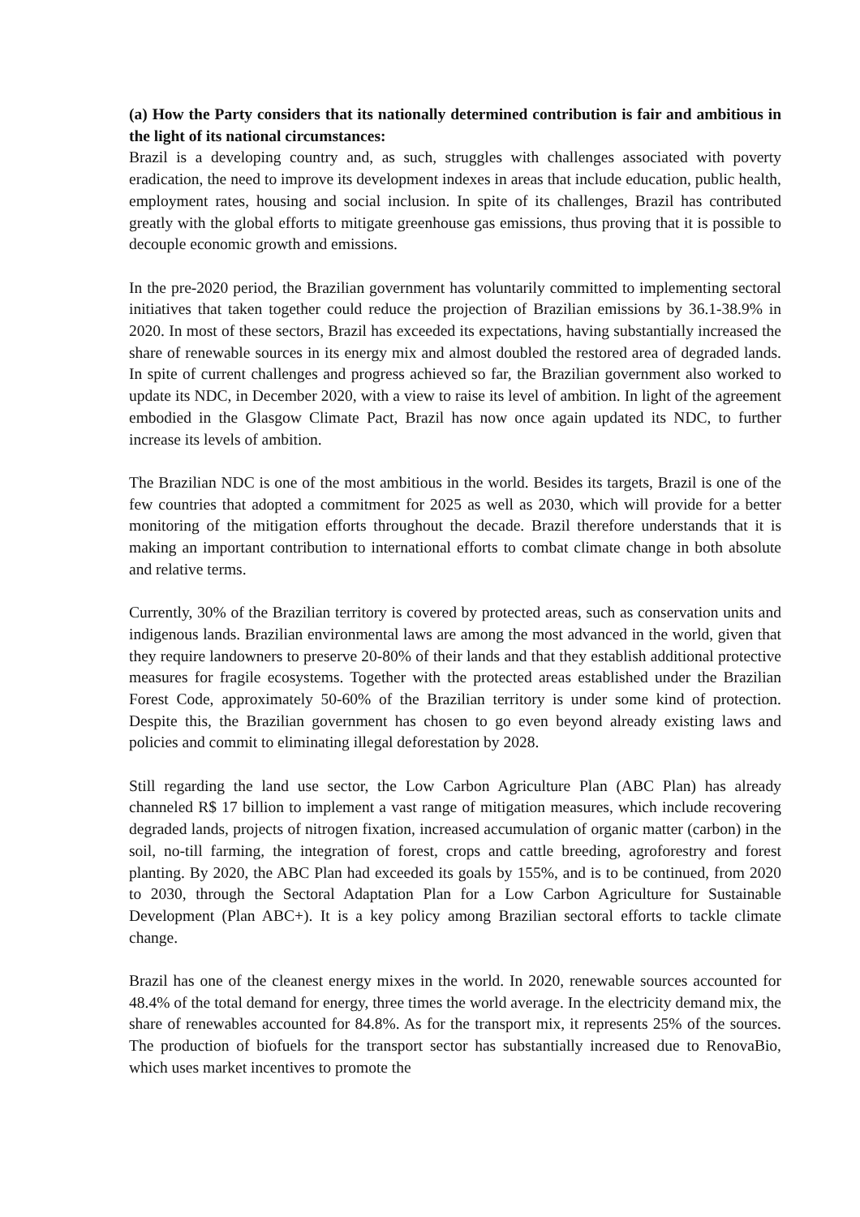(a) How the Party considers that its nationally determined contribution is fair and ambitious in the light of its national circumstances:
Brazil is a developing country and, as such, struggles with challenges associated with poverty eradication, the need to improve its development indexes in areas that include education, public health, employment rates, housing and social inclusion. In spite of its challenges, Brazil has contributed greatly with the global efforts to mitigate greenhouse gas emissions, thus proving that it is possible to decouple economic growth and emissions.
In the pre-2020 period, the Brazilian government has voluntarily committed to implementing sectoral initiatives that taken together could reduce the projection of Brazilian emissions by 36.1-38.9% in 2020. In most of these sectors, Brazil has exceeded its expectations, having substantially increased the share of renewable sources in its energy mix and almost doubled the restored area of degraded lands. In spite of current challenges and progress achieved so far, the Brazilian government also worked to update its NDC, in December 2020, with a view to raise its level of ambition. In light of the agreement embodied in the Glasgow Climate Pact, Brazil has now once again updated its NDC, to further increase its levels of ambition.
The Brazilian NDC is one of the most ambitious in the world. Besides its targets, Brazil is one of the few countries that adopted a commitment for 2025 as well as 2030, which will provide for a better monitoring of the mitigation efforts throughout the decade. Brazil therefore understands that it is making an important contribution to international efforts to combat climate change in both absolute and relative terms.
Currently, 30% of the Brazilian territory is covered by protected areas, such as conservation units and indigenous lands. Brazilian environmental laws are among the most advanced in the world, given that they require landowners to preserve 20-80% of their lands and that they establish additional protective measures for fragile ecosystems. Together with the protected areas established under the Brazilian Forest Code, approximately 50-60% of the Brazilian territory is under some kind of protection. Despite this, the Brazilian government has chosen to go even beyond already existing laws and policies and commit to eliminating illegal deforestation by 2028.
Still regarding the land use sector, the Low Carbon Agriculture Plan (ABC Plan) has already channeled R$ 17 billion to implement a vast range of mitigation measures, which include recovering degraded lands, projects of nitrogen fixation, increased accumulation of organic matter (carbon) in the soil, no-till farming, the integration of forest, crops and cattle breeding, agroforestry and forest planting. By 2020, the ABC Plan had exceeded its goals by 155%, and is to be continued, from 2020 to 2030, through the Sectoral Adaptation Plan for a Low Carbon Agriculture for Sustainable Development (Plan ABC+). It is a key policy among Brazilian sectoral efforts to tackle climate change.
Brazil has one of the cleanest energy mixes in the world. In 2020, renewable sources accounted for 48.4% of the total demand for energy, three times the world average. In the electricity demand mix, the share of renewables accounted for 84.8%. As for the transport mix, it represents 25% of the sources. The production of biofuels for the transport sector has substantially increased due to RenovaBio, which uses market incentives to promote the